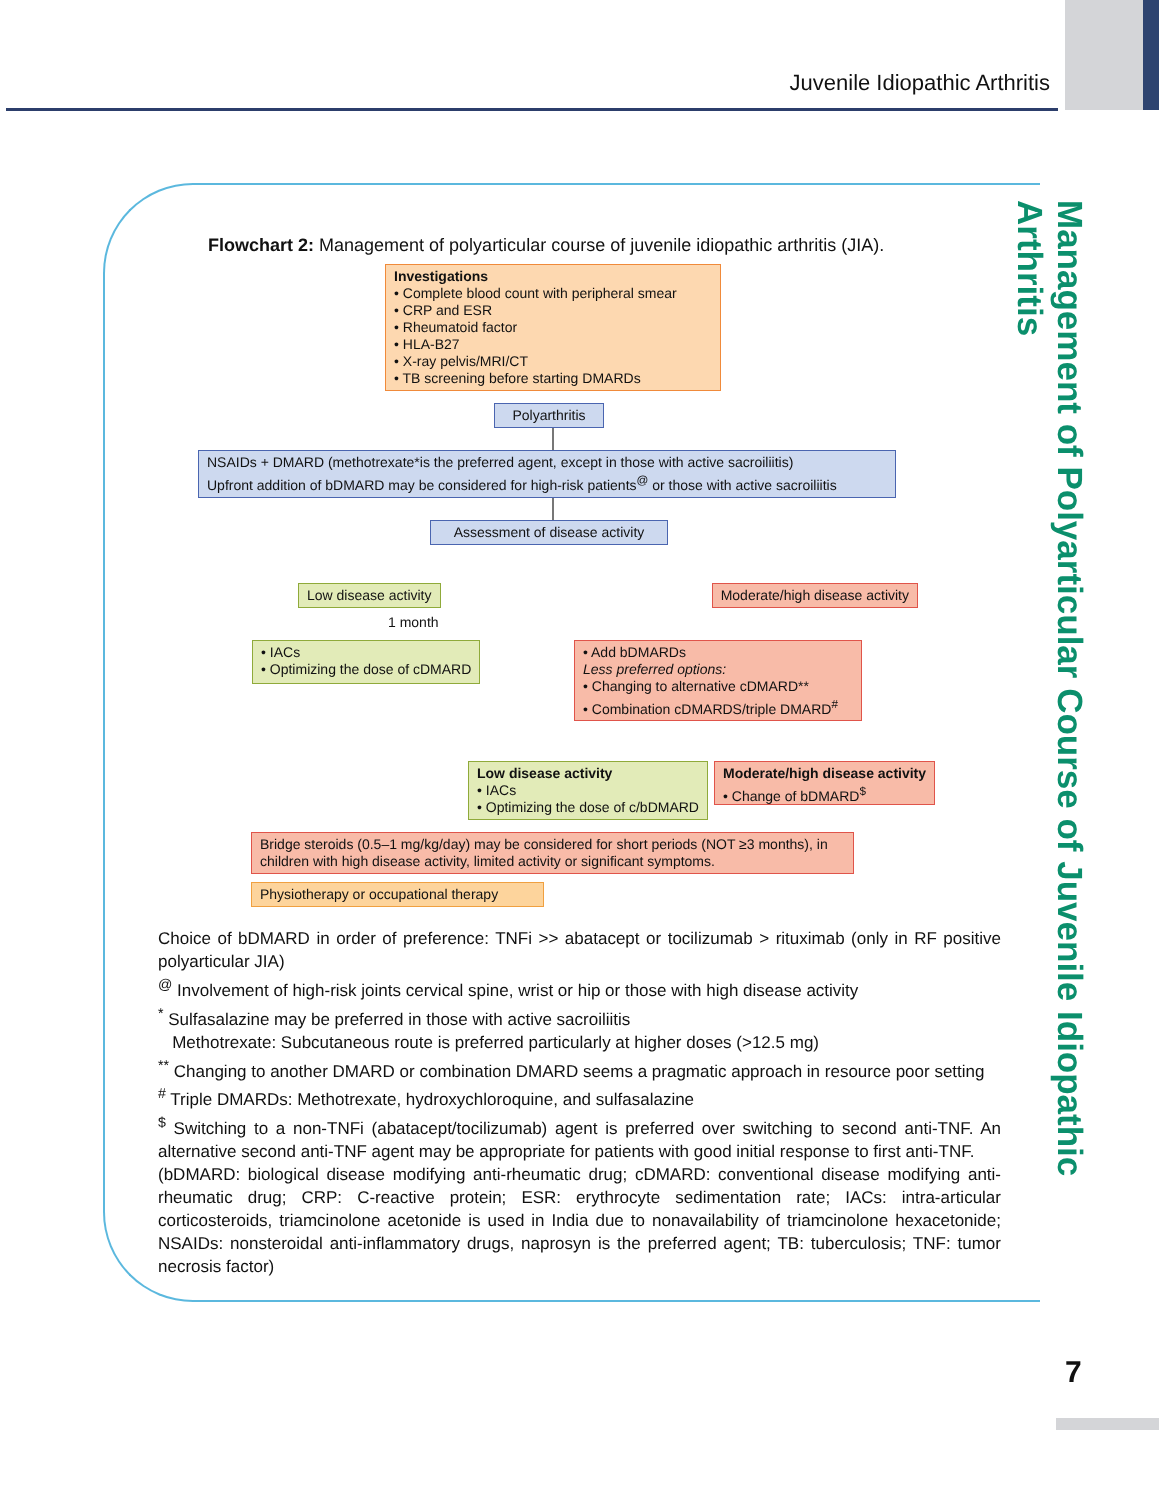Juvenile Idiopathic Arthritis
Management of Polyarticular Course of Juvenile Idiopathic Arthritis
Flowchart 2: Management of polyarticular course of juvenile idiopathic arthritis (JIA).
Investigations
• Complete blood count with peripheral smear
• CRP and ESR
• Rheumatoid factor
• HLA-B27
• X-ray pelvis/MRI/CT
• TB screening before starting DMARDs
Polyarthritis
NSAIDs + DMARD (methotrexate*is the preferred agent, except in those with active sacroiliitis)
Upfront addition of bDMARD may be considered for high-risk patients<sup>@</sup> or those with active sacroiliitis
Assessment of disease activity
Low disease activity Moderate/high disease activity
1 month
• IACs
• Optimizing the dose of cDMARD
• Add bDMARDs
Less preferred options:
• Changing to alternative cDMARD**
• Combination cDMARDS/triple DMARD<sup>#</sup>
Low disease activity
• IACs
• Optimizing the dose of c/bDMARD
Moderate/high disease activity
• Change of bDMARD<sup>$</sup>
Bridge steroids (0.5–1 mg/kg/day) may be considered for short periods (NOT ≥3 months), in children with high disease activity, limited activity or significant symptoms.
Physiotherapy or occupational therapy
Choice of bDMARD in order of preference: TNFi >> abatacept or tocilizumab > rituximab (only in RF positive polyarticular JIA)
<sup>@</sup> Involvement of high-risk joints cervical spine, wrist or hip or those with high disease activity
<sup>*</sup> Sulfasalazine may be preferred in those with active sacroiliitis
Methotrexate: Subcutaneous route is preferred particularly at higher doses (>12.5 mg)
<sup>**</sup> Changing to another DMARD or combination DMARD seems a pragmatic approach in resource poor setting
<sup>#</sup> Triple DMARDs: Methotrexate, hydroxychloroquine, and sulfasalazine
<sup>$</sup> Switching to a non-TNFi (abatacept/tocilizumab) agent is preferred over switching to second anti-TNF. An alternative second anti-TNF agent may be appropriate for patients with good initial response to first anti-TNF.
(bDMARD: biological disease modifying anti-rheumatic drug; cDMARD: conventional disease modifying anti-rheumatic drug; CRP: C-reactive protein; ESR: erythrocyte sedimentation rate; IACs: intra-articular corticosteroids, triamcinolone acetonide is used in India due to nonavailability of triamcinolone hexacetonide; NSAIDs: nonsteroidal anti-inflammatory drugs, naprosyn is the preferred agent; TB: tuberculosis; TNF: tumor necrosis factor)
7